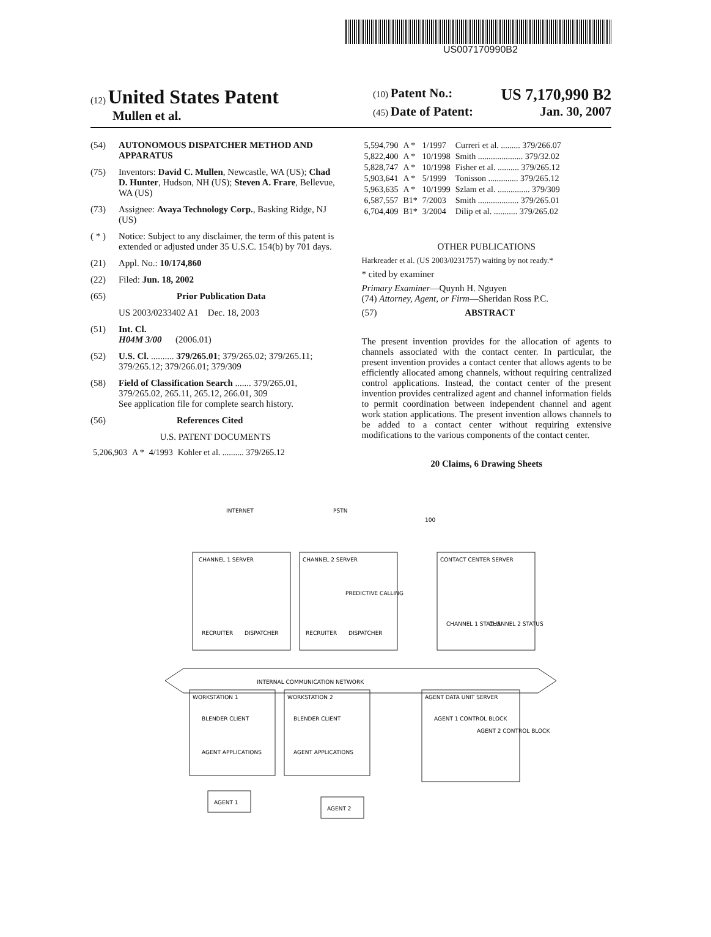US007170990B2
(12) United States Patent
Mullen et al.
(10) Patent No.: US 7,170,990 B2
(45) Date of Patent: Jan. 30, 2007
(54) AUTONOMOUS DISPATCHER METHOD AND APPARATUS
(75) Inventors: David C. Mullen, Newcastle, WA (US); Chad D. Hunter, Hudson, NH (US); Steven A. Frare, Bellevue, WA (US)
(73) Assignee: Avaya Technology Corp., Basking Ridge, NJ (US)
( * ) Notice: Subject to any disclaimer, the term of this patent is extended or adjusted under 35 U.S.C. 154(b) by 701 days.
(21) Appl. No.: 10/174,860
(22) Filed: Jun. 18, 2002
(65) Prior Publication Data
US 2003/0233402 A1 Dec. 18, 2003
(51) Int. Cl.
H04M 3/00 (2006.01)
(52) U.S. Cl. .......... 379/265.01; 379/265.02; 379/265.11; 379/265.12; 379/266.01; 379/309
(58) Field of Classification Search ....... 379/265.01, 379/265.02, 265.11, 265.12, 266.01, 309
See application file for complete search history.
(56) References Cited
U.S. PATENT DOCUMENTS
| 5,206,903 | A * | 4/1993 | Kohler et al. .......... 379/265.12 |
| 5,594,790 | A * | 1/1997 | Curreri et al. ......... 379/266.07 |
| 5,822,400 | A * | 10/1998 | Smith ..................... 379/32.02 |
| 5,828,747 | A * | 10/1998 | Fisher et al. .......... 379/265.12 |
| 5,903,641 | A * | 5/1999 | Tonisson .............. 379/265.12 |
| 5,963,635 | A * | 10/1999 | Szlam et al. ............... 379/309 |
| 6,587,557 | B1* | 7/2003 | Smith ................... 379/265.01 |
| 6,704,409 | B1* | 3/2004 | Dilip et al. ........... 379/265.02 |
OTHER PUBLICATIONS
Harkreader et al. (US 2003/0231757) waiting by not ready.*
* cited by examiner
Primary Examiner—Quynh H. Nguyen
(74) Attorney, Agent, or Firm—Sheridan Ross P.C.
(57) ABSTRACT
The present invention provides for the allocation of agents to channels associated with the contact center. In particular, the present invention provides a contact center that allows agents to be efficiently allocated among channels, without requiring centralized control applications. Instead, the contact center of the present invention provides centralized agent and channel information fields to permit coordination between independent channel and agent work station applications. The present invention allows channels to be added to a contact center without requiring extensive modifications to the various components of the contact center.
20 Claims, 6 Drawing Sheets
INTERNET
PSTN
100
CHANNEL 1 SERVER
CHANNEL 2 SERVER
CONTACT CENTER SERVER
RECRUITER
DISPATCHER
RECRUITER
DISPATCHER
PREDICTIVE CALLING
CHANNEL 1 STATUS
CHANNEL 2 STATUS
INTERNAL COMMUNICATION NETWORK
WORKSTATION 1
WORKSTATION 2
AGENT DATA UNIT SERVER
BLENDER CLIENT
BLENDER CLIENT
AGENT APPLICATIONS
AGENT APPLICATIONS
AGENT 1 CONTROL BLOCK
AGENT 2 CONTROL BLOCK
AGENT 1
AGENT 2